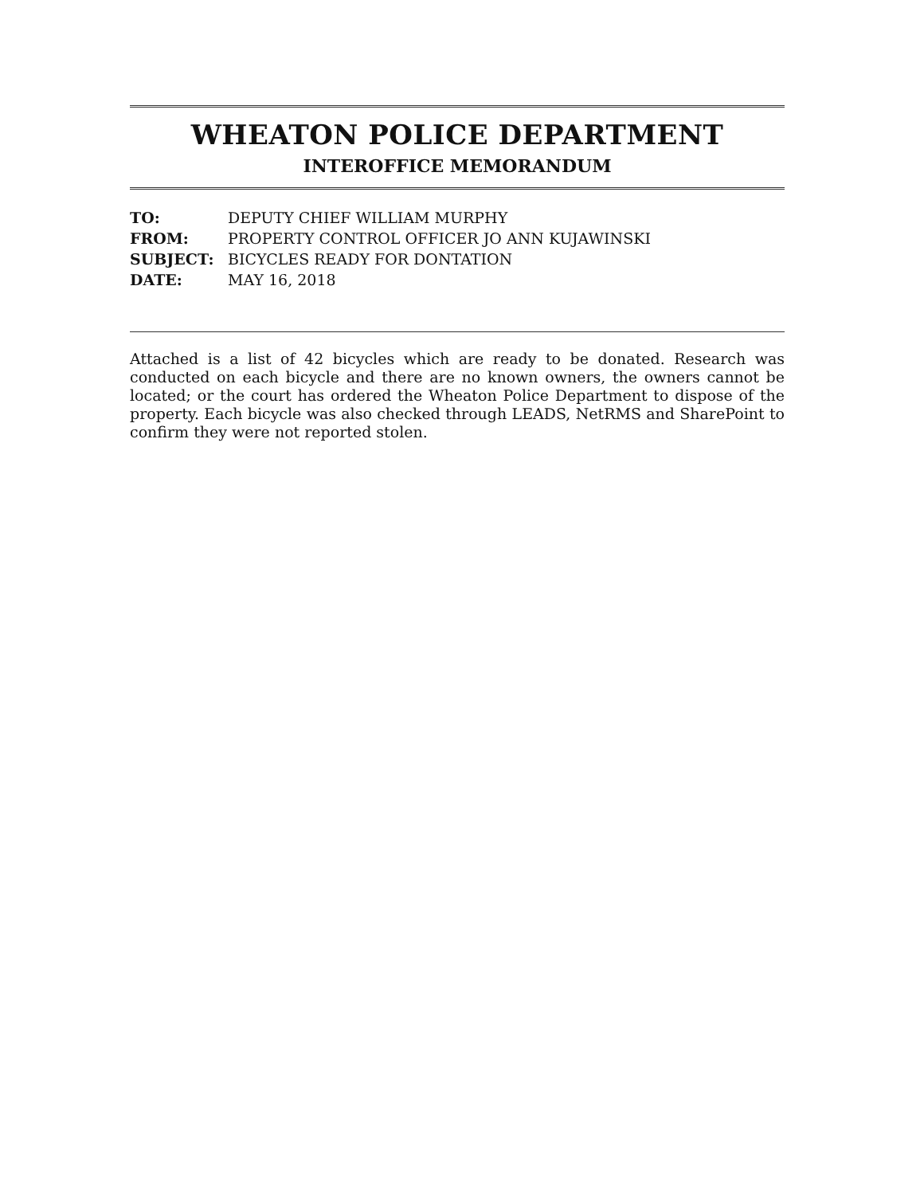WHEATON POLICE DEPARTMENT
INTEROFFICE MEMORANDUM
| TO: | DEPUTY CHIEF WILLIAM MURPHY |
| FROM: | PROPERTY CONTROL OFFICER JO ANN KUJAWINSKI |
| SUBJECT: | BICYCLES READY FOR DONTATION |
| DATE: | MAY 16, 2018 |
Attached is a list of 42 bicycles which are ready to be donated. Research was conducted on each bicycle and there are no known owners, the owners cannot be located; or the court has ordered the Wheaton Police Department to dispose of the property. Each bicycle was also checked through LEADS, NetRMS and SharePoint to confirm they were not reported stolen.